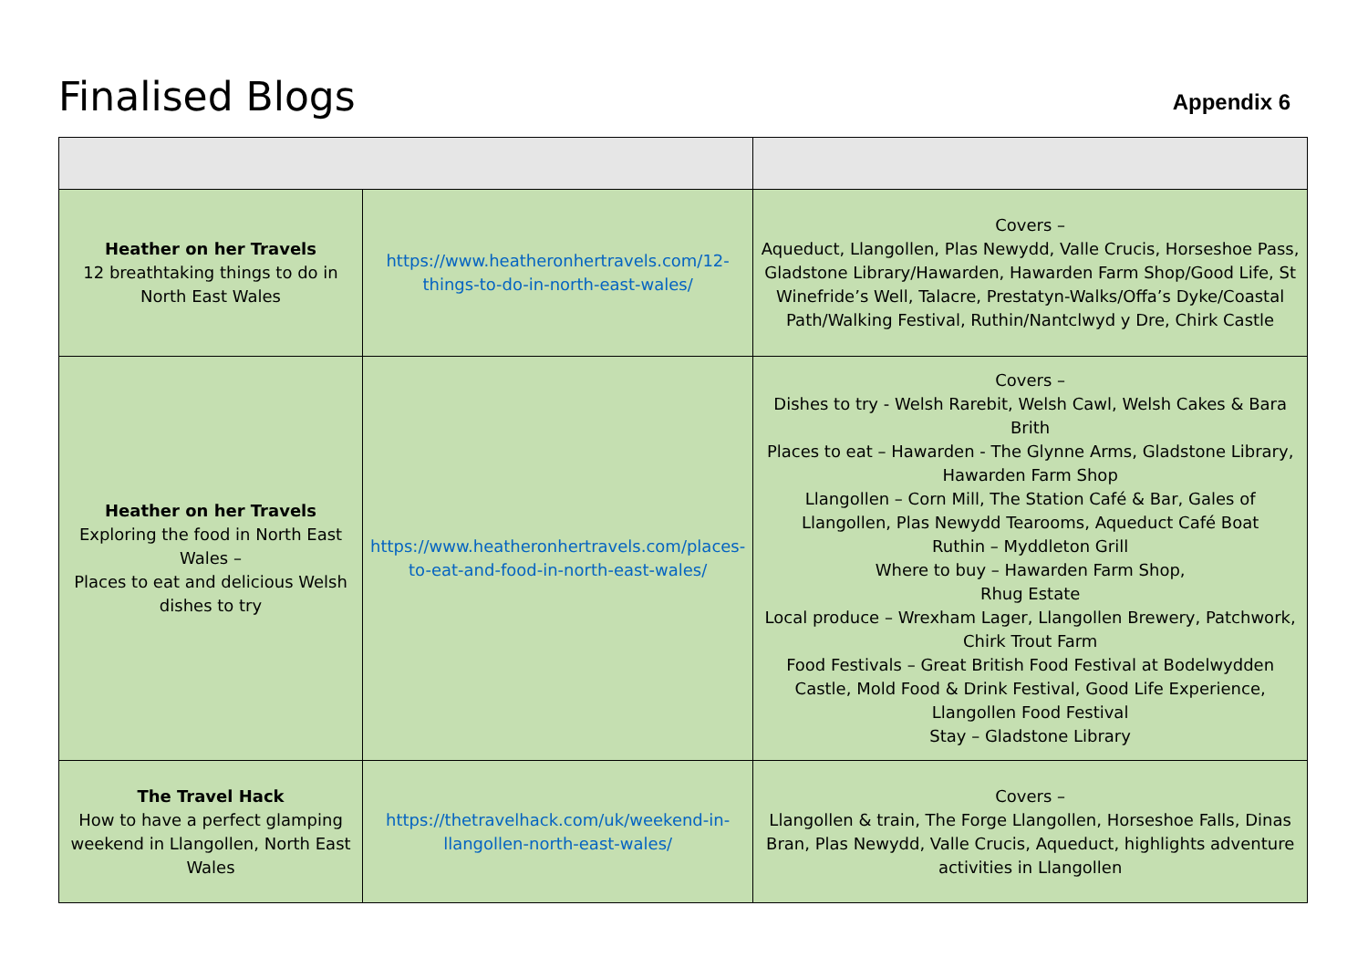Finalised Blogs
Appendix 6
| Heather on her Travels 12 breathtaking things to do in North East Wales | https://www.heatheronhertravels.com/12-things-to-do-in-north-east-wales/ | Covers – Aqueduct, Llangollen, Plas Newydd, Valle Crucis, Horseshoe Pass, Gladstone Library/Hawarden, Hawarden Farm Shop/Good Life, St Winefride’s Well, Talacre, Prestatyn-Walks/Offa’s Dyke/Coastal Path/Walking Festival, Ruthin/Nantclwyd y Dre, Chirk Castle |
| Heather on her Travels Exploring the food in North East Wales – Places to eat and delicious Welsh dishes to try | https://www.heatheronhertravels.com/places-to-eat-and-food-in-north-east-wales/ | Covers – Dishes to try - Welsh Rarebit, Welsh Cawl, Welsh Cakes & Bara Brith Places to eat – Hawarden - The Glynne Arms, Gladstone Library, Hawarden Farm Shop Llangollen – Corn Mill, The Station Café & Bar, Gales of Llangollen, Plas Newydd Tearooms, Aqueduct Café Boat Ruthin – Myddleton Grill Where to buy – Hawarden Farm Shop, Rhug Estate Local produce – Wrexham Lager, Llangollen Brewery, Patchwork, Chirk Trout Farm Food Festivals – Great British Food Festival at Bodelwydden Castle, Mold Food & Drink Festival, Good Life Experience, Llangollen Food Festival Stay – Gladstone Library |
| The Travel Hack How to have a perfect glamping weekend in Llangollen, North East Wales | https://thetravelhack.com/uk/weekend-in-llangollen-north-east-wales/ | Covers – Llangollen & train, The Forge Llangollen, Horseshoe Falls, Dinas Bran, Plas Newydd, Valle Crucis, Aqueduct, highlights adventure activities in Llangollen |